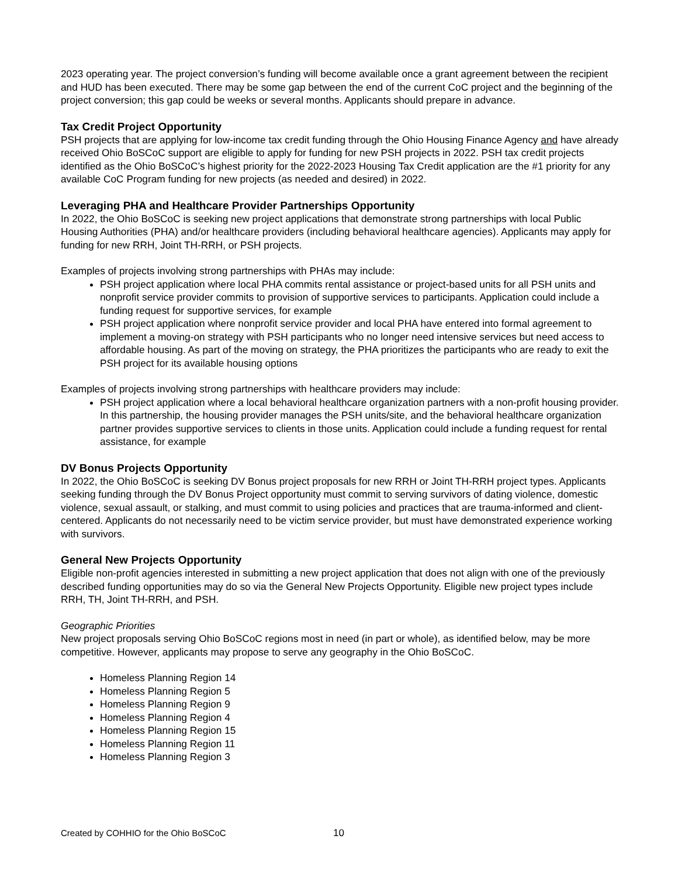2023 operating year. The project conversion’s funding will become available once a grant agreement between the recipient and HUD has been executed. There may be some gap between the end of the current CoC project and the beginning of the project conversion; this gap could be weeks or several months. Applicants should prepare in advance.
Tax Credit Project Opportunity
PSH projects that are applying for low-income tax credit funding through the Ohio Housing Finance Agency and have already received Ohio BoSCoC support are eligible to apply for funding for new PSH projects in 2022. PSH tax credit projects identified as the Ohio BoSCoC’s highest priority for the 2022-2023 Housing Tax Credit application are the #1 priority for any available CoC Program funding for new projects (as needed and desired) in 2022.
Leveraging PHA and Healthcare Provider Partnerships Opportunity
In 2022, the Ohio BoSCoC is seeking new project applications that demonstrate strong partnerships with local Public Housing Authorities (PHA) and/or healthcare providers (including behavioral healthcare agencies). Applicants may apply for funding for new RRH, Joint TH-RRH, or PSH projects.
Examples of projects involving strong partnerships with PHAs may include:
PSH project application where local PHA commits rental assistance or project-based units for all PSH units and nonprofit service provider commits to provision of supportive services to participants. Application could include a funding request for supportive services, for example
PSH project application where nonprofit service provider and local PHA have entered into formal agreement to implement a moving-on strategy with PSH participants who no longer need intensive services but need access to affordable housing. As part of the moving on strategy, the PHA prioritizes the participants who are ready to exit the PSH project for its available housing options
Examples of projects involving strong partnerships with healthcare providers may include:
PSH project application where a local behavioral healthcare organization partners with a non-profit housing provider. In this partnership, the housing provider manages the PSH units/site, and the behavioral healthcare organization partner provides supportive services to clients in those units. Application could include a funding request for rental assistance, for example
DV Bonus Projects Opportunity
In 2022, the Ohio BoSCoC is seeking DV Bonus project proposals for new RRH or Joint TH-RRH project types. Applicants seeking funding through the DV Bonus Project opportunity must commit to serving survivors of dating violence, domestic violence, sexual assault, or stalking, and must commit to using policies and practices that are trauma-informed and client-centered. Applicants do not necessarily need to be victim service provider, but must have demonstrated experience working with survivors.
General New Projects Opportunity
Eligible non-profit agencies interested in submitting a new project application that does not align with one of the previously described funding opportunities may do so via the General New Projects Opportunity. Eligible new project types include RRH, TH, Joint TH-RRH, and PSH.
Geographic Priorities
New project proposals serving Ohio BoSCoC regions most in need (in part or whole), as identified below, may be more competitive. However, applicants may propose to serve any geography in the Ohio BoSCoC.
Homeless Planning Region 14
Homeless Planning Region 5
Homeless Planning Region 9
Homeless Planning Region 4
Homeless Planning Region 15
Homeless Planning Region 11
Homeless Planning Region 3
Created by COHHIO for the Ohio BoSCoC
10